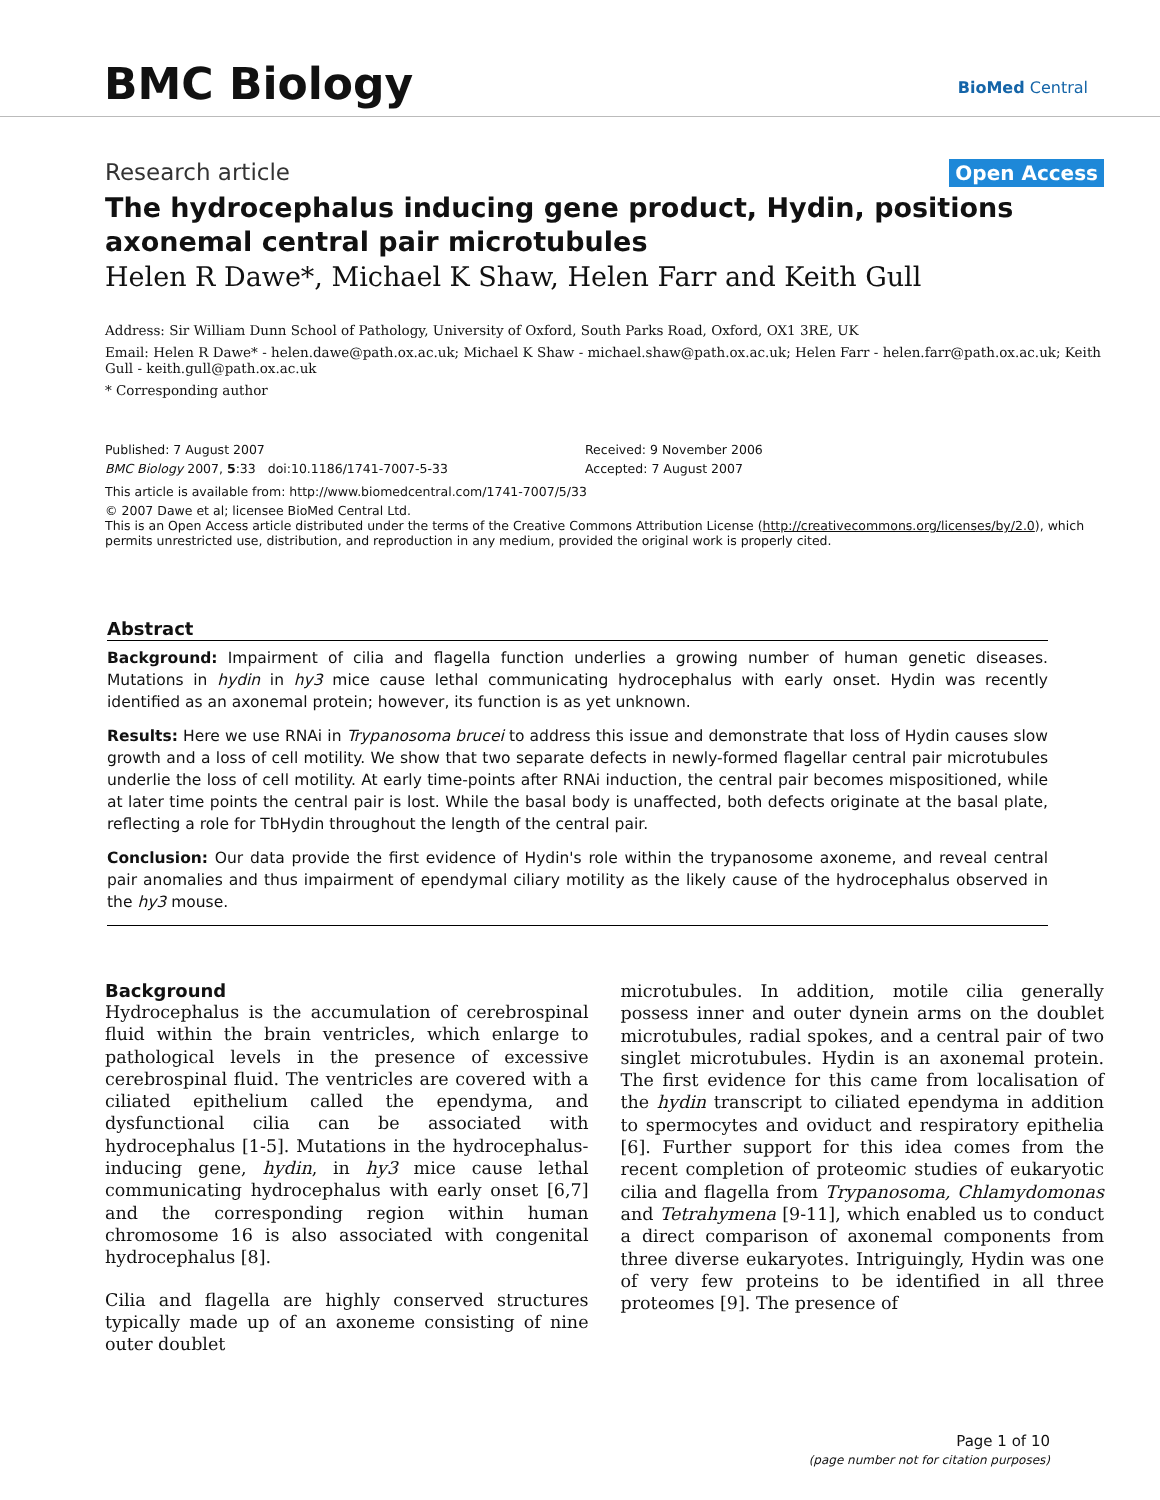BMC Biology BioMed Central
Research article Open Access
The hydrocephalus inducing gene product, Hydin, positions axonemal central pair microtubules
Helen R Dawe*, Michael K Shaw, Helen Farr and Keith Gull
Address: Sir William Dunn School of Pathology, University of Oxford, South Parks Road, Oxford, OX1 3RE, UK
Email: Helen R Dawe* - helen.dawe@path.ox.ac.uk; Michael K Shaw - michael.shaw@path.ox.ac.uk; Helen Farr - helen.farr@path.ox.ac.uk; Keith Gull - keith.gull@path.ox.ac.uk
* Corresponding author
Published: 7 August 2007
BMC Biology 2007, 5:33 doi:10.1186/1741-7007-5-33
Received: 9 November 2006
Accepted: 7 August 2007
This article is available from: http://www.biomedcentral.com/1741-7007/5/33
© 2007 Dawe et al; licensee BioMed Central Ltd.
This is an Open Access article distributed under the terms of the Creative Commons Attribution License (http://creativecommons.org/licenses/by/2.0), which permits unrestricted use, distribution, and reproduction in any medium, provided the original work is properly cited.
Abstract
Background: Impairment of cilia and flagella function underlies a growing number of human genetic diseases. Mutations in hydin in hy3 mice cause lethal communicating hydrocephalus with early onset. Hydin was recently identified as an axonemal protein; however, its function is as yet unknown.
Results: Here we use RNAi in Trypanosoma brucei to address this issue and demonstrate that loss of Hydin causes slow growth and a loss of cell motility. We show that two separate defects in newly-formed flagellar central pair microtubules underlie the loss of cell motility. At early time-points after RNAi induction, the central pair becomes mispositioned, while at later time points the central pair is lost. While the basal body is unaffected, both defects originate at the basal plate, reflecting a role for TbHydin throughout the length of the central pair.
Conclusion: Our data provide the first evidence of Hydin's role within the trypanosome axoneme, and reveal central pair anomalies and thus impairment of ependymal ciliary motility as the likely cause of the hydrocephalus observed in the hy3 mouse.
Background
Hydrocephalus is the accumulation of cerebrospinal fluid within the brain ventricles, which enlarge to pathological levels in the presence of excessive cerebrospinal fluid. The ventricles are covered with a ciliated epithelium called the ependyma, and dysfunctional cilia can be associated with hydrocephalus [1-5]. Mutations in the hydrocephalus-inducing gene, hydin, in hy3 mice cause lethal communicating hydrocephalus with early onset [6,7] and the corresponding region within human chromosome 16 is also associated with congenital hydrocephalus [8].
Cilia and flagella are highly conserved structures typically made up of an axoneme consisting of nine outer doublet
microtubules. In addition, motile cilia generally possess inner and outer dynein arms on the doublet microtubules, radial spokes, and a central pair of two singlet microtubules. Hydin is an axonemal protein. The first evidence for this came from localisation of the hydin transcript to ciliated ependyma in addition to spermocytes and oviduct and respiratory epithelia [6]. Further support for this idea comes from the recent completion of proteomic studies of eukaryotic cilia and flagella from Trypanosoma, Chlamydomonas and Tetrahymena [9-11], which enabled us to conduct a direct comparison of axonemal components from three diverse eukaryotes. Intriguingly, Hydin was one of very few proteins to be identified in all three proteomes [9]. The presence of
Page 1 of 10
(page number not for citation purposes)